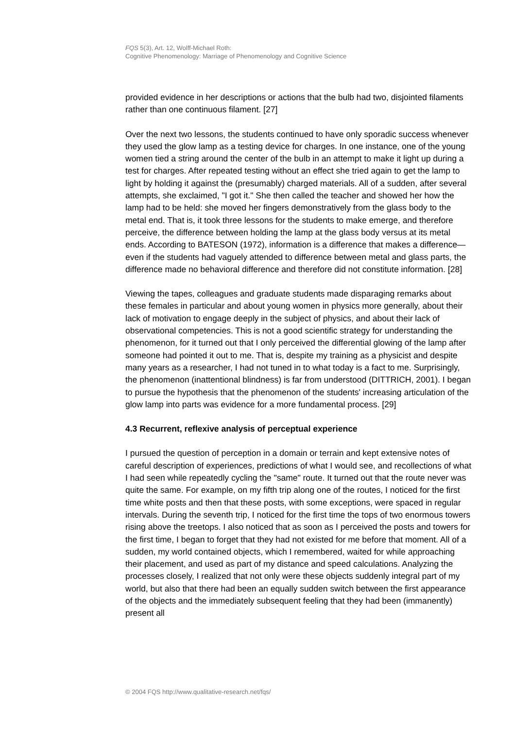FQS 5(3), Art. 12, Wolff-Michael Roth:
Cognitive Phenomenology: Marriage of Phenomenology and Cognitive Science
provided evidence in her descriptions or actions that the bulb had two, disjointed filaments rather than one continuous filament. [27]
Over the next two lessons, the students continued to have only sporadic success whenever they used the glow lamp as a testing device for charges. In one instance, one of the young women tied a string around the center of the bulb in an attempt to make it light up during a test for charges. After repeated testing without an effect she tried again to get the lamp to light by holding it against the (presumably) charged materials. All of a sudden, after several attempts, she exclaimed, "I got it." She then called the teacher and showed her how the lamp had to be held: she moved her fingers demonstratively from the glass body to the metal end. That is, it took three lessons for the students to make emerge, and therefore perceive, the difference between holding the lamp at the glass body versus at its metal ends. According to BATESON (1972), information is a difference that makes a difference—even if the students had vaguely attended to difference between metal and glass parts, the difference made no behavioral difference and therefore did not constitute information. [28]
Viewing the tapes, colleagues and graduate students made disparaging remarks about these females in particular and about young women in physics more generally, about their lack of motivation to engage deeply in the subject of physics, and about their lack of observational competencies. This is not a good scientific strategy for understanding the phenomenon, for it turned out that I only perceived the differential glowing of the lamp after someone had pointed it out to me. That is, despite my training as a physicist and despite many years as a researcher, I had not tuned in to what today is a fact to me. Surprisingly, the phenomenon (inattentional blindness) is far from understood (DITTRICH, 2001). I began to pursue the hypothesis that the phenomenon of the students' increasing articulation of the glow lamp into parts was evidence for a more fundamental process. [29]
4.3 Recurrent, reflexive analysis of perceptual experience
I pursued the question of perception in a domain or terrain and kept extensive notes of careful description of experiences, predictions of what I would see, and recollections of what I had seen while repeatedly cycling the "same" route. It turned out that the route never was quite the same. For example, on my fifth trip along one of the routes, I noticed for the first time white posts and then that these posts, with some exceptions, were spaced in regular intervals. During the seventh trip, I noticed for the first time the tops of two enormous towers rising above the treetops. I also noticed that as soon as I perceived the posts and towers for the first time, I began to forget that they had not existed for me before that moment. All of a sudden, my world contained objects, which I remembered, waited for while approaching their placement, and used as part of my distance and speed calculations. Analyzing the processes closely, I realized that not only were these objects suddenly integral part of my world, but also that there had been an equally sudden switch between the first appearance of the objects and the immediately subsequent feeling that they had been (immanently) present all
© 2004 FQS http://www.qualitative-research.net/fqs/